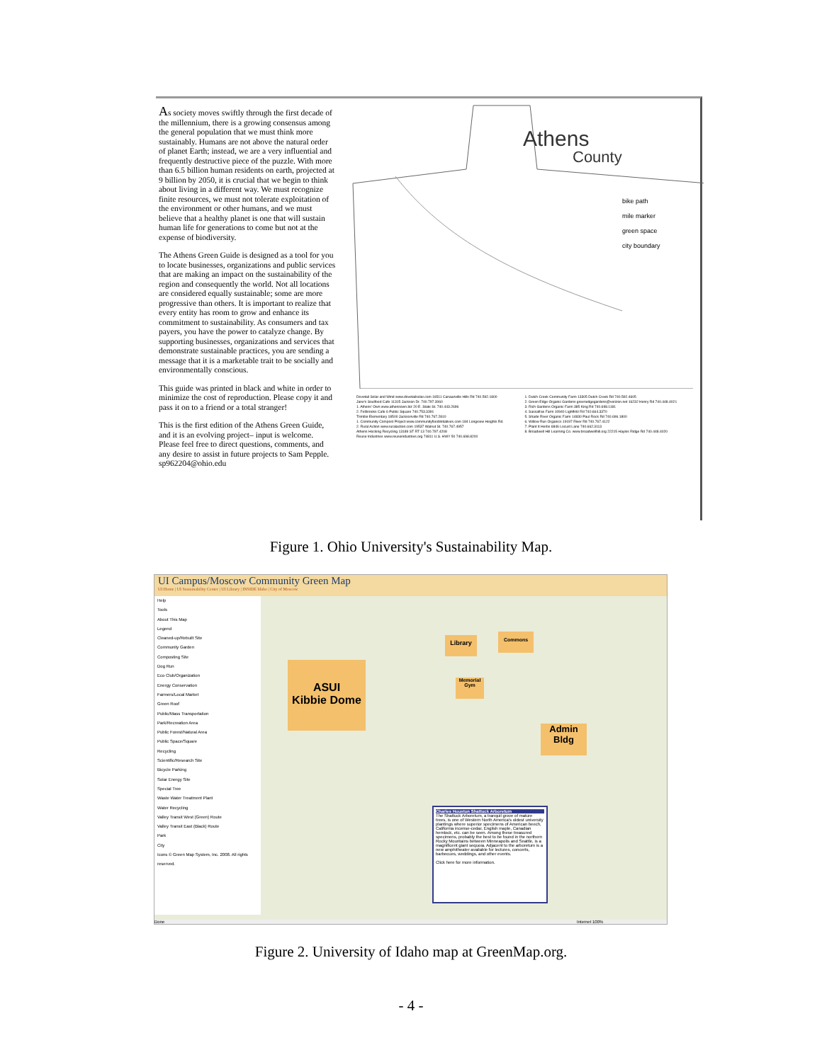As society moves swiftly through the first decade of the millennium, there is a growing consensus among the general population that we must think more sustainably. Humans are not above the natural order of planet Earth; instead, we are a very influential and frequently destructive piece of the puzzle. With more than 6.5 billion human residents on earth, projected at 9 billion by 2050, it is crucial that we begin to think about living in a different way. We must recognize finite resources, we must not tolerate exploitation of the environment or other humans, and we must believe that a healthy planet is one that will sustain human life for generations to come but not at the expense of biodiversity.
The Athens Green Guide is designed as a tool for you to locate businesses, organizations and public services that are making an impact on the sustainability of the region and consequently the world. Not all locations are considered equally sustainable; some are more progressive than others. It is important to realize that every entity has room to grow and enhance its commitment to sustainability. As consumers and tax payers, you have the power to catalyze change. By supporting businesses, organizations and services that demonstrate sustainable practices, you are sending a message that it is a marketable trait to be socially and environmentally conscious.
This guide was printed in black and white in order to minimize the cost of reproduction. Please copy it and pass it on to a friend or a total stranger!
This is the first edition of the Athens Green Guide, and it is an evolving project– input is welcome. Please feel free to direct questions, comments, and any desire to assist in future projects to Sam Pepple. sp962204@ohio.edu
Athens
County
bike path
mile marker
green space
city boundary
Dovetail Solar and Wind www.dovetailsolar.com 16511 Canaanville Hills Rd 740.592.1800
Jane's Soulfood Cafe 11315 Jackson Dr. 740.797.3060
1. Athens' Own www.athensown.biz 20 E. State St. 740.443.2696
2. Fellbrooks Cafe 6 Public Square 740.753.3391
Trimble Elementary 18500 Jacksonville Rd 740.767.2810
1. Community Compost Project www.communityfoodinitiatives.com 184 Longview Heights Rd.
2. Rural Action www.ruralaction.com 19537 Walnut St. 740.767.4957
Athens Hocking Recycling 13189 ST RT 13 740.797.4208
Reuse Industries www.reuseindustries.org 74811 U.S. HWY 50 740.698.8200
1. Dutch Creek Community Farm 13305 Dutch Creek Rd 740.592.4605
2. Green Edge Organic Gardens greenedgegardens@verizon.net 16232 Henry Rd 740.448.4021
3. Rich Gardens Organic Farm 385 King Rd 740.698.1181
4. Sassafras Farm 10940 Lightfritz Rd 740.664.3370
5. Shade River Organic Farm 14830 Paul Rock Rd 740.696.1800
6. Willow Run Organics 19197 River Rd 740.767.4122
7. Plant It Herbs 6846 Locust Lane 740.662.3113
8. Broadwell Hill Learning Co. www.broadwellhill.org 22215 Hayles Ridge Rd 740.448.4020
Figure 1. Ohio University's Sustainability Map.
UI Campus/Moscow Community Green Map
UI Home | UI Sustainability Center | UI Library | INSIDE Idaho | City of Moscow
Help
Tools
About This Map
Legend
Cleaned-up/Rebuilt Site
Community Garden
Composting Site
Dog Run
Eco Club/Organization
Energy Conservation
Farmers/Local Market
Green Roof
Public/Mass Transportation
Park/Recreation Area
Public Forest/Natural Area
Public Space/Square
Recycling
Scientific/Research Site
Bicycle Parking
Solar Energy Site
Special Tree
Waste Water Treatment Plant
Water Recycling
Valley Transit West (Green) Route
Valley Transit East (Black) Route
Park
City
Icons © Green Map System, Inc. 2008. All rights reserved.
ASUI
Kibbie Dome
Library
Commons
Memorial Gym
Admin Bldg
Charles Houston Shattuck Arboretum
The Shattuck Arboretum, a tranquil grove of mature trees, is one of Western North America's oldest university plantings where superior specimens of American beech, California incense-cedar, English maple, Canadian hemlock, etc. can be seen. Among these treasured specimens, probably the best to be found in the northern Rocky Mountains between Minneapolis and Seattle, is a magnificent giant sequoia. Adjacent to the arboretum is a new amphitheater available for lectures, concerts, barbecues, weddings, and other events.
Click here for more information.
Done Internet 100%
Figure 2. University of Idaho map at GreenMap.org.
- 4 -